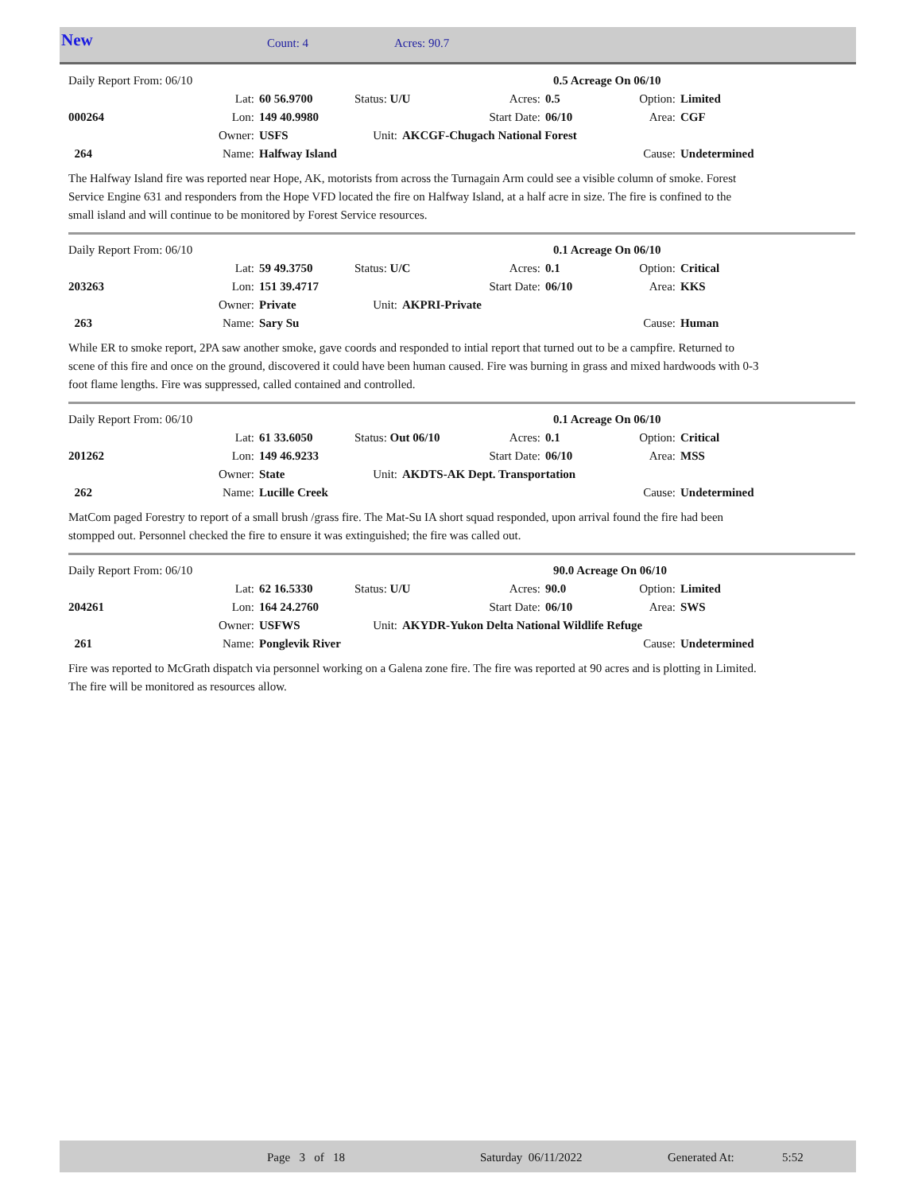New Count: 4 Acres: 90.7
| Daily Report From: 06/10 | | | | | 0.5 Acreage On 06/10 | | | |
| | Lat: | 60 56.9700 | Status: U/U | | Acres: | 0.5 | Option: | Limited |
| 000264 | Lon: | 149 40.9980 | | Start Date: | | 06/10 | Area: | CGF |
| | Owner: | USFS | Unit: | AKCGF-Chugach National Forest | | | | |
| 264 | Name: | Halfway Island | | | | | Cause: | Undetermined |
The Halfway Island fire was reported near Hope, AK, motorists from across the Turnagain Arm could see a visible column of smoke. Forest Service Engine 631 and responders from the Hope VFD located the fire on Halfway Island, at a half acre in size. The fire is confined to the small island and will continue to be monitored by Forest Service resources.
| Daily Report From: 06/10 | | | | | 0.1 Acreage On 06/10 | | | |
| | Lat: | 59 49.3750 | Status: U/C | | Acres: | 0.1 | Option: | Critical |
| 203263 | Lon: | 151 39.4717 | | Start Date: | | 06/10 | Area: | KKS |
| | Owner: | Private | Unit: | AKPRI-Private | | | | |
| 263 | Name: | Sary Su | | | | | Cause: | Human |
While ER to smoke report, 2PA saw another smoke, gave coords and responded to intial report that turned out to be a campfire. Returned to scene of this fire and once on the ground, discovered it could have been human caused. Fire was burning in grass and mixed hardwoods with 0-3 foot flame lengths. Fire was suppressed, called contained and controlled.
| Daily Report From: 06/10 | | | | | 0.1 Acreage On 06/10 | | | |
| | Lat: | 61 33.6050 | Status: Out 06/10 | | Acres: | 0.1 | Option: | Critical |
| 201262 | Lon: | 149 46.9233 | | Start Date: | | 06/10 | Area: | MSS |
| | Owner: | State | Unit: | AKDTS-AK Dept. Transportation | | | | |
| 262 | Name: | Lucille Creek | | | | | Cause: | Undetermined |
MatCom paged Forestry to report of a small brush /grass fire. The Mat-Su IA short squad responded, upon arrival found the fire had been stompped out. Personnel checked the fire to ensure it was extinguished; the fire was called out.
| Daily Report From: 06/10 | | | | | 90.0 Acreage On 06/10 | | | |
| | Lat: | 62 16.5330 | Status: U/U | | Acres: | 90.0 | Option: | Limited |
| 204261 | Lon: | 164 24.2760 | | Start Date: | | 06/10 | Area: | SWS |
| | Owner: | USFWS | Unit: | AKYDR-Yukon Delta National Wildlife Refuge | | | | |
| 261 | Name: | Ponglevik River | | | | | Cause: | Undetermined |
Fire was reported to McGrath dispatch via personnel working on a Galena zone fire. The fire was reported at 90 acres and is plotting in Limited. The fire will be monitored as resources allow.
Page 3 of 18 Saturday 06/11/2022 Generated At: 5:52